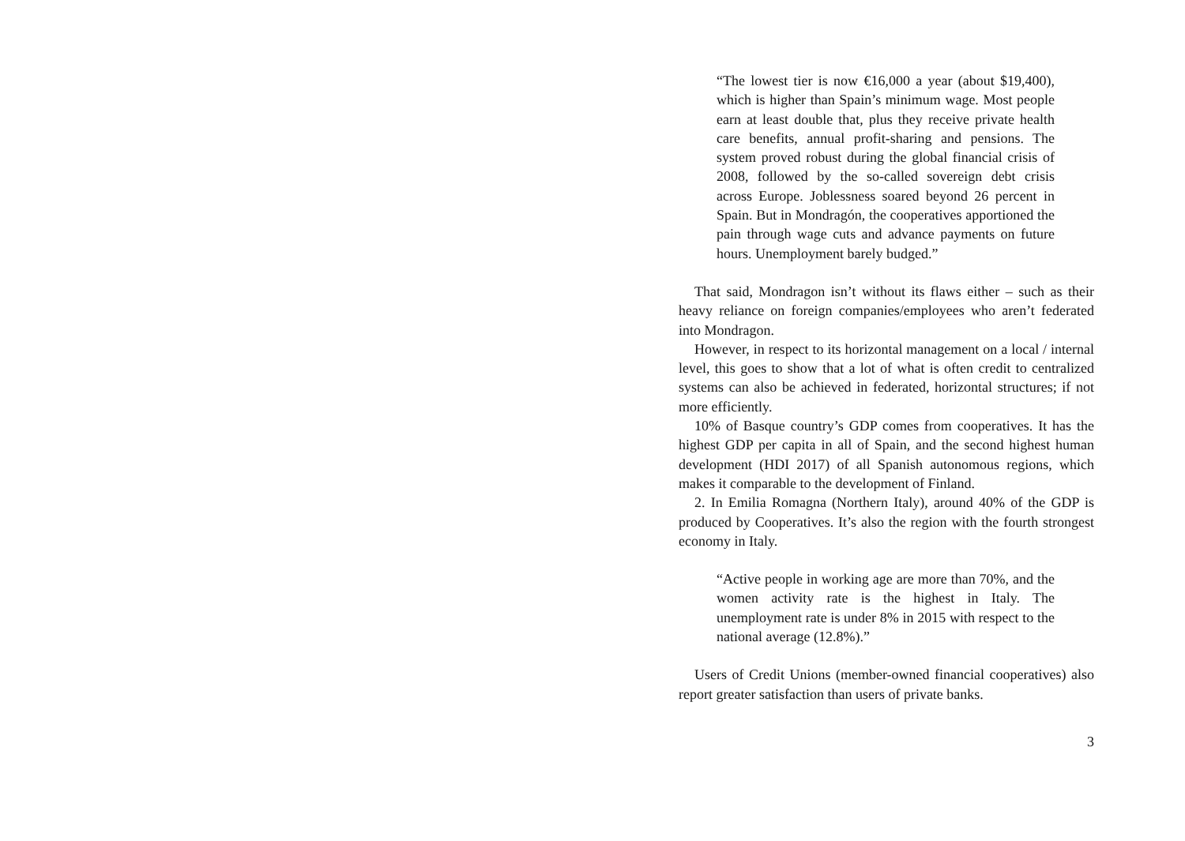“The lowest tier is now €16,000 a year (about $19,400), which is higher than Spain’s minimum wage. Most people earn at least double that, plus they receive private health care benefits, annual profit-sharing and pensions. The system proved robust during the global financial crisis of 2008, followed by the so-called sovereign debt crisis across Europe. Joblessness soared beyond 26 percent in Spain. But in Mondragón, the cooperatives apportioned the pain through wage cuts and advance payments on future hours. Unemployment barely budged.”
That said, Mondragon isn’t without its flaws either – such as their heavy reliance on foreign companies/employees who aren’t federated into Mondragon.
However, in respect to its horizontal management on a local / internal level, this goes to show that a lot of what is often credit to centralized systems can also be achieved in federated, horizontal structures; if not more efficiently.
10% of Basque country’s GDP comes from cooperatives. It has the highest GDP per capita in all of Spain, and the second highest human development (HDI 2017) of all Spanish autonomous regions, which makes it comparable to the development of Finland.
2. In Emilia Romagna (Northern Italy), around 40% of the GDP is produced by Cooperatives. It’s also the region with the fourth strongest economy in Italy.
“Active people in working age are more than 70%, and the women activity rate is the highest in Italy. The unemployment rate is under 8% in 2015 with respect to the national average (12.8%).”
Users of Credit Unions (member-owned financial cooperatives) also report greater satisfaction than users of private banks.
3